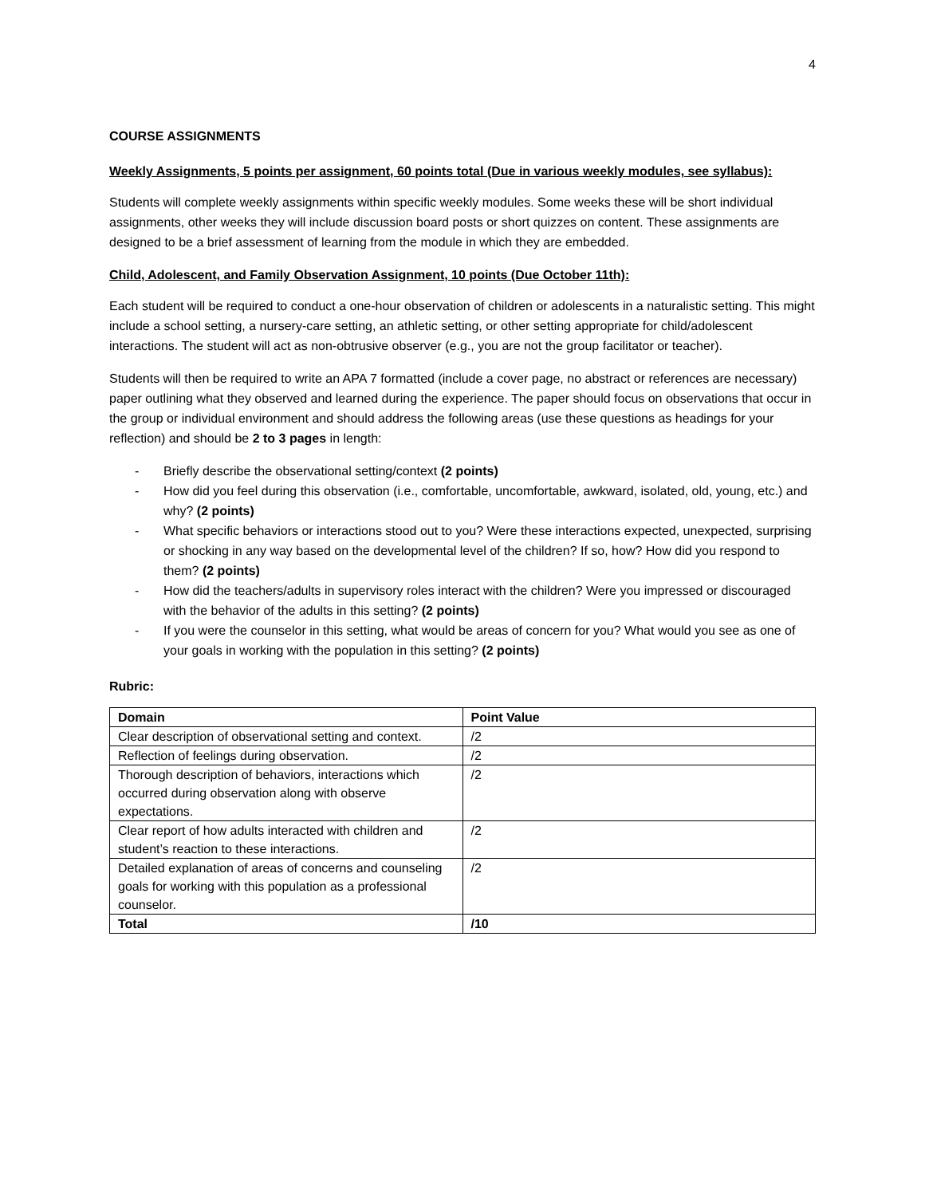4
COURSE ASSIGNMENTS
Weekly Assignments, 5 points per assignment, 60 points total (Due in various weekly modules, see syllabus):
Students will complete weekly assignments within specific weekly modules. Some weeks these will be short individual assignments, other weeks they will include discussion board posts or short quizzes on content. These assignments are designed to be a brief assessment of learning from the module in which they are embedded.
Child, Adolescent, and Family Observation Assignment, 10 points (Due October 11th):
Each student will be required to conduct a one-hour observation of children or adolescents in a naturalistic setting. This might include a school setting, a nursery-care setting, an athletic setting, or other setting appropriate for child/adolescent interactions. The student will act as non-obtrusive observer (e.g., you are not the group facilitator or teacher).
Students will then be required to write an APA 7 formatted (include a cover page, no abstract or references are necessary) paper outlining what they observed and learned during the experience. The paper should focus on observations that occur in the group or individual environment and should address the following areas (use these questions as headings for your reflection) and should be 2 to 3 pages in length:
- Briefly describe the observational setting/context (2 points)
- How did you feel during this observation (i.e., comfortable, uncomfortable, awkward, isolated, old, young, etc.) and why? (2 points)
- What specific behaviors or interactions stood out to you? Were these interactions expected, unexpected, surprising or shocking in any way based on the developmental level of the children? If so, how? How did you respond to them? (2 points)
- How did the teachers/adults in supervisory roles interact with the children? Were you impressed or discouraged with the behavior of the adults in this setting? (2 points)
- If you were the counselor in this setting, what would be areas of concern for you? What would you see as one of your goals in working with the population in this setting? (2 points)
Rubric:
| Domain | Point Value |
| --- | --- |
| Clear description of observational setting and context. | /2 |
| Reflection of feelings during observation. | /2 |
| Thorough description of behaviors, interactions which occurred during observation along with observe expectations. | /2 |
| Clear report of how adults interacted with children and student’s reaction to these interactions. | /2 |
| Detailed explanation of areas of concerns and counseling goals for working with this population as a professional counselor. | /2 |
| Total | /10 |